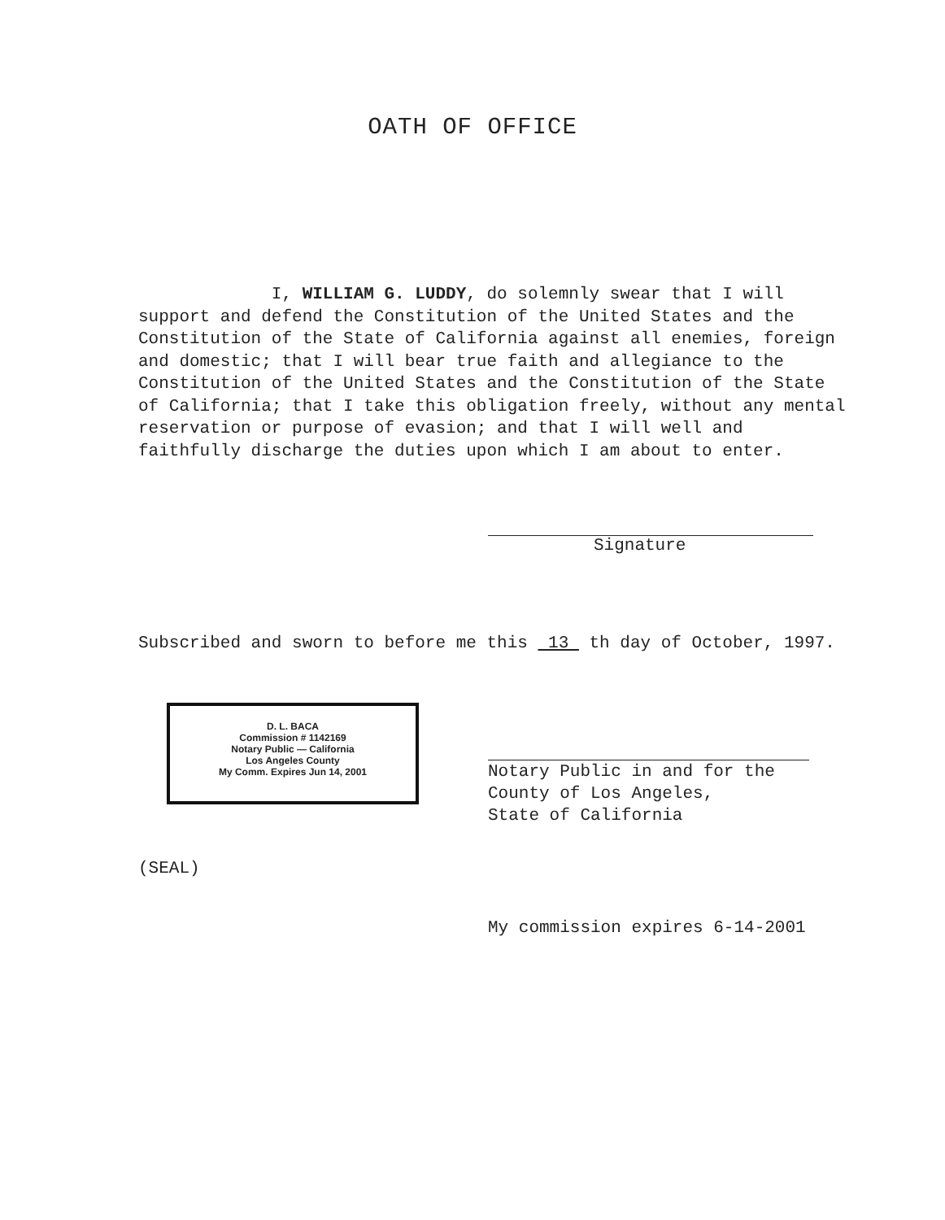OATH OF OFFICE
I, WILLIAM G. LUDDY, do solemnly swear that I will support and defend the Constitution of the United States and the Constitution of the State of California against all enemies, foreign and domestic; that I will bear true faith and allegiance to the Constitution of the United States and the Constitution of the State of California; that I take this obligation freely, without any mental reservation or purpose of evasion; and that I will well and faithfully discharge the duties upon which I am about to enter.
Signature
Subscribed and sworn to before me this 13 th day of October, 1997.
D. L. BACA
Commission # 1142169
Notary Public — California
Los Angeles County
My Comm. Expires Jun 14, 2001
Notary Public in and for the
County of Los Angeles,
State of California
(SEAL)
My commission expires 6-14-2001